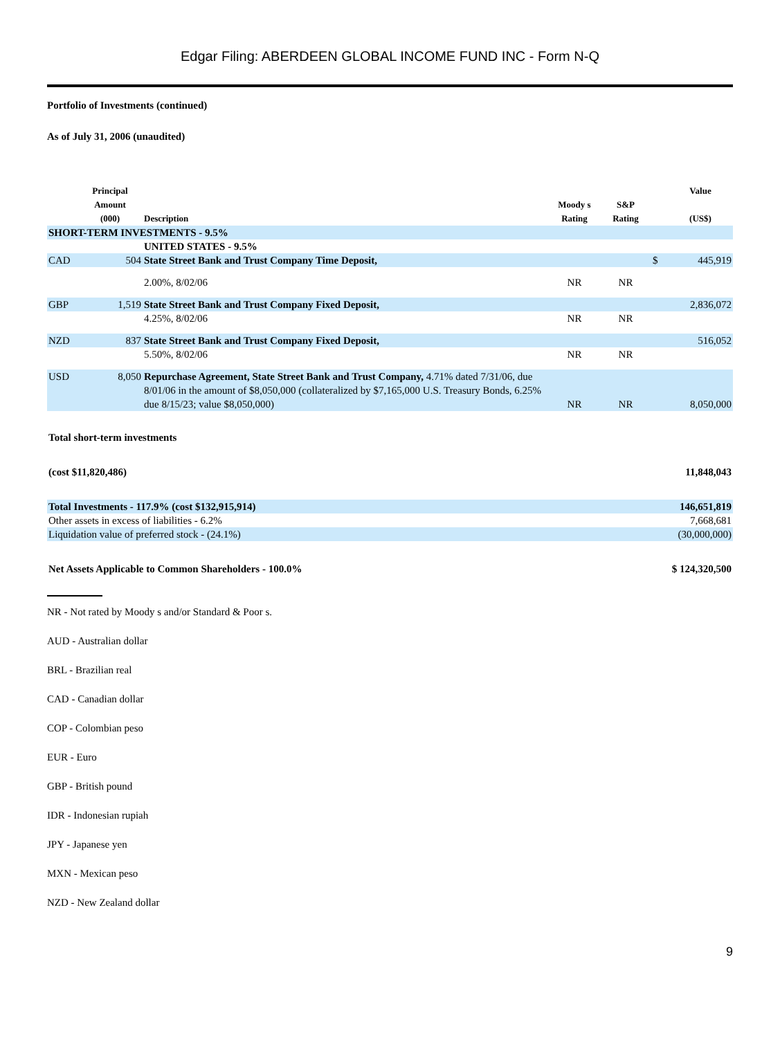Edgar Filing: ABERDEEN GLOBAL INCOME FUND INC - Form N-Q
Portfolio of Investments (continued)
As of July 31, 2006 (unaudited)
| | Principal Amount (000) | Description | Moody s Rating | S&P Rating | | Value (US$) |
| --- | --- | --- | --- | --- | --- | --- |
| SHORT-TERM INVESTMENTS - 9.5% | | | | | | |
| | | UNITED STATES - 9.5% | | | | |
| CAD | 504 | State Street Bank and Trust Company Time Deposit, | | | $ | 445,919 |
| | | 2.00%, 8/02/06 | NR | NR | | |
| GBP | 1,519 | State Street Bank and Trust Company Fixed Deposit, | | | | 2,836,072 |
| | | 4.25%, 8/02/06 | NR | NR | | |
| NZD | 837 | State Street Bank and Trust Company Fixed Deposit, | | | | 516,052 |
| | | 5.50%, 8/02/06 | NR | NR | | |
| USD | 8,050 | Repurchase Agreement, State Street Bank and Trust Company, 4.71% dated 7/31/06, due 8/01/06 in the amount of $8,050,000 (collateralized by $7,165,000 U.S. Treasury Bonds, 6.25% due 8/15/23; value $8,050,000) | NR | NR | | 8,050,000 |
| Total short-term investments | | | | | | |
| (cost $11,820,486) | | | | | | 11,848,043 |
| Total Investments - 117.9% (cost $132,915,914) | | | | | | 146,651,819 |
| Other assets in excess of liabilities - 6.2% | | | | | | 7,668,681 |
| Liquidation value of preferred stock - (24.1%) | | | | | | (30,000,000) |
| Net Assets Applicable to Common Shareholders - 100.0% | | | | | | $ 124,320,500 |
NR - Not rated by Moody s and/or Standard & Poor s.
AUD - Australian dollar
BRL - Brazilian real
CAD - Canadian dollar
COP - Colombian peso
EUR - Euro
GBP - British pound
IDR - Indonesian rupiah
JPY - Japanese yen
MXN - Mexican peso
NZD - New Zealand dollar
9